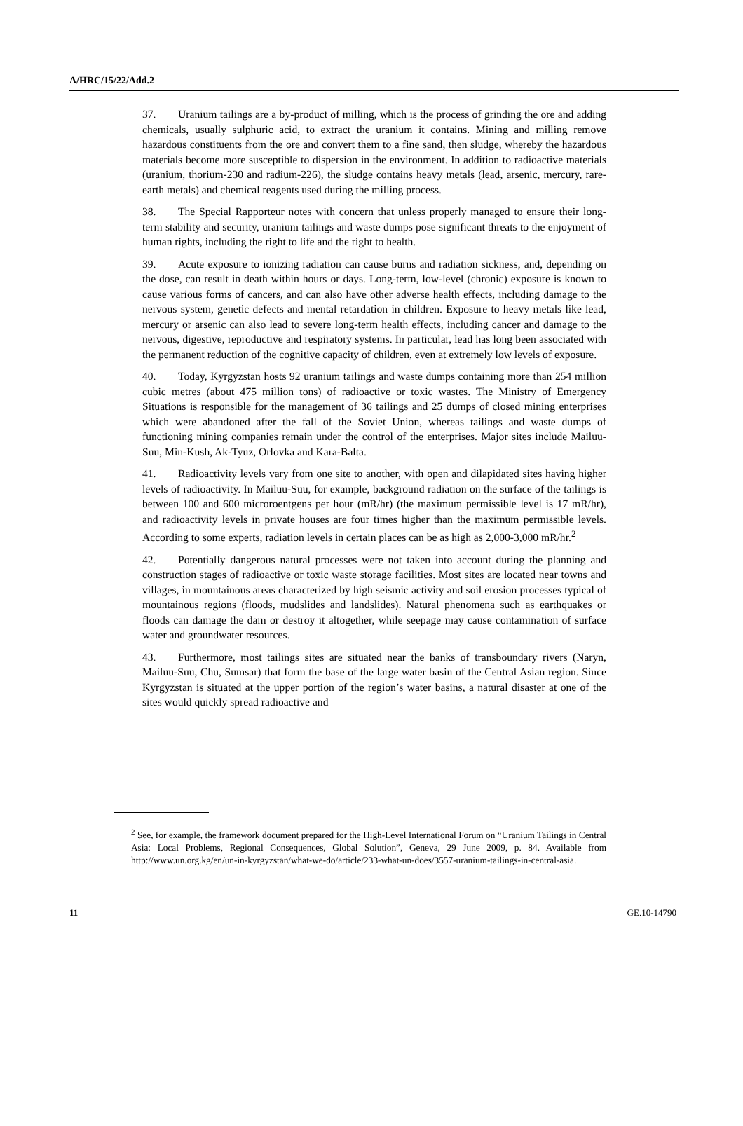A/HRC/15/22/Add.2
37. Uranium tailings are a by-product of milling, which is the process of grinding the ore and adding chemicals, usually sulphuric acid, to extract the uranium it contains. Mining and milling remove hazardous constituents from the ore and convert them to a fine sand, then sludge, whereby the hazardous materials become more susceptible to dispersion in the environment. In addition to radioactive materials (uranium, thorium-230 and radium-226), the sludge contains heavy metals (lead, arsenic, mercury, rare-earth metals) and chemical reagents used during the milling process.
38. The Special Rapporteur notes with concern that unless properly managed to ensure their long-term stability and security, uranium tailings and waste dumps pose significant threats to the enjoyment of human rights, including the right to life and the right to health.
39. Acute exposure to ionizing radiation can cause burns and radiation sickness, and, depending on the dose, can result in death within hours or days. Long-term, low-level (chronic) exposure is known to cause various forms of cancers, and can also have other adverse health effects, including damage to the nervous system, genetic defects and mental retardation in children. Exposure to heavy metals like lead, mercury or arsenic can also lead to severe long-term health effects, including cancer and damage to the nervous, digestive, reproductive and respiratory systems. In particular, lead has long been associated with the permanent reduction of the cognitive capacity of children, even at extremely low levels of exposure.
40. Today, Kyrgyzstan hosts 92 uranium tailings and waste dumps containing more than 254 million cubic metres (about 475 million tons) of radioactive or toxic wastes. The Ministry of Emergency Situations is responsible for the management of 36 tailings and 25 dumps of closed mining enterprises which were abandoned after the fall of the Soviet Union, whereas tailings and waste dumps of functioning mining companies remain under the control of the enterprises. Major sites include Mailuu-Suu, Min-Kush, Ak-Tyuz, Orlovka and Kara-Balta.
41. Radioactivity levels vary from one site to another, with open and dilapidated sites having higher levels of radioactivity. In Mailuu-Suu, for example, background radiation on the surface of the tailings is between 100 and 600 microroentgens per hour (mR/hr) (the maximum permissible level is 17 mR/hr), and radioactivity levels in private houses are four times higher than the maximum permissible levels. According to some experts, radiation levels in certain places can be as high as 2,000-3,000 mR/hr.<sup>2</sup>
42. Potentially dangerous natural processes were not taken into account during the planning and construction stages of radioactive or toxic waste storage facilities. Most sites are located near towns and villages, in mountainous areas characterized by high seismic activity and soil erosion processes typical of mountainous regions (floods, mudslides and landslides). Natural phenomena such as earthquakes or floods can damage the dam or destroy it altogether, while seepage may cause contamination of surface water and groundwater resources.
43. Furthermore, most tailings sites are situated near the banks of transboundary rivers (Naryn, Mailuu-Suu, Chu, Sumsar) that form the base of the large water basin of the Central Asian region. Since Kyrgyzstan is situated at the upper portion of the region’s water basins, a natural disaster at one of the sites would quickly spread radioactive and
<sup>2</sup> See, for example, the framework document prepared for the High-Level International Forum on “Uranium Tailings in Central Asia: Local Problems, Regional Consequences, Global Solution”, Geneva, 29 June 2009, p. 84. Available from http://www.un.org.kg/en/un-in-kyrgyzstan/what-we-do/article/233-what-un-does/3557-uranium-tailings-in-central-asia.
11 GE.10-14790